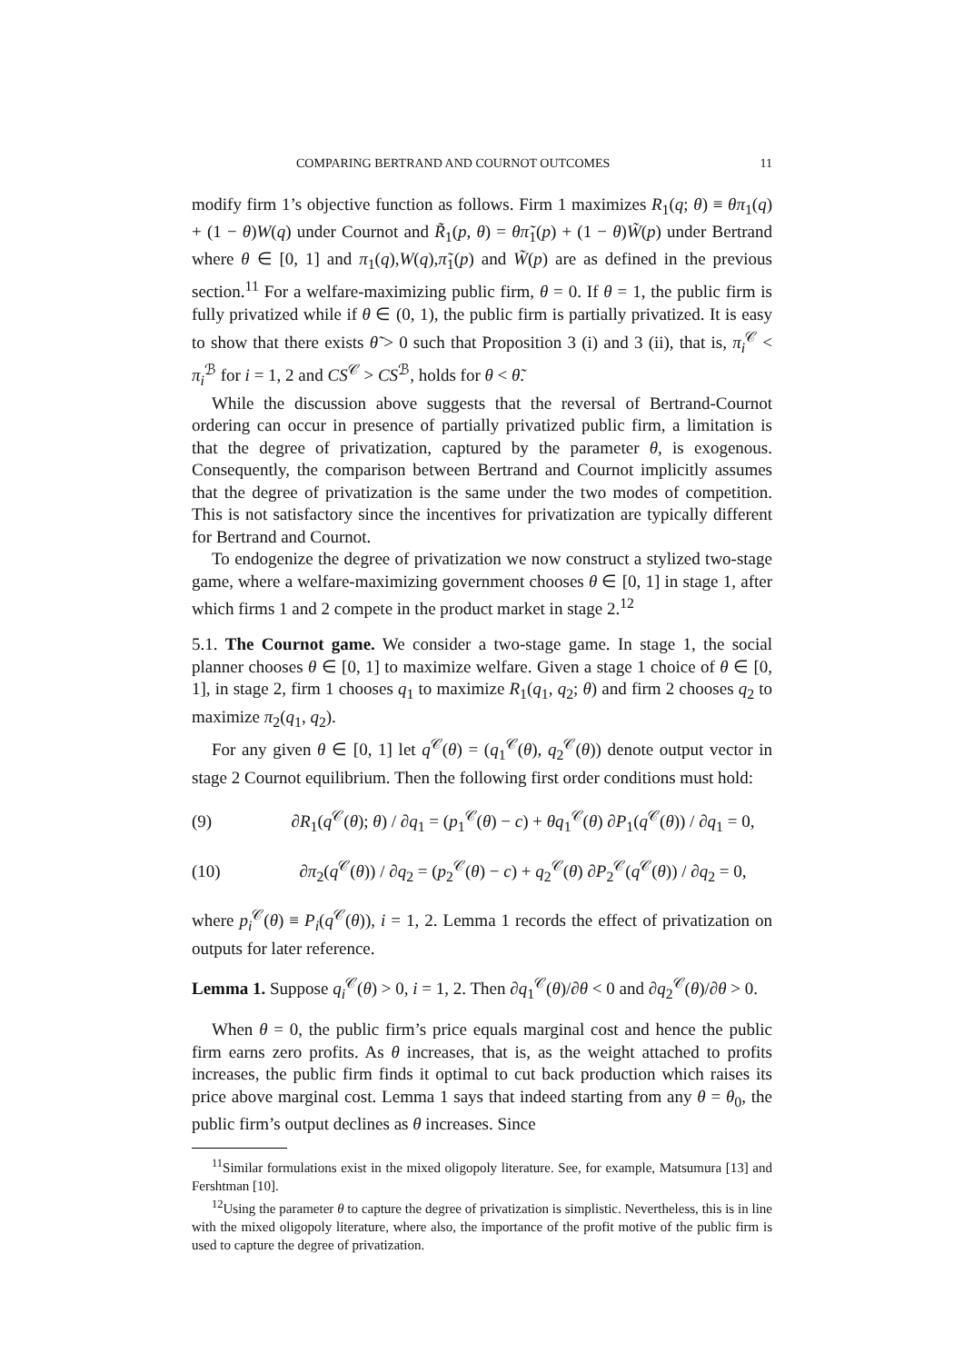COMPARING BERTRAND AND COURNOT OUTCOMES 11
modify firm 1’s objective function as follows. Firm 1 maximizes R<sub>1</sub>(q; θ) ≡ θπ<sub>1</sub>(q) + (1 − θ)W(q) under Cournot and R̃<sub>1</sub>(p, θ) = θπ̃<sub>1</sub>(p) + (1 − θ)W̃(p) under Bertrand where θ ∈ [0, 1] and π<sub>1</sub>(q),W(q),π̃<sub>1</sub>(p) and W̃(p) are as defined in the previous section.<sup>11</sup> For a welfare-maximizing public firm, θ = 0. If θ = 1, the public firm is fully privatized while if θ ∈ (0, 1), the public firm is partially privatized. It is easy to show that there exists θ̃ > 0 such that Proposition 3 (i) and 3 (ii), that is, π<sub>i</sub><sup>𝒞</sup> < π<sub>i</sub><sup>ℬ</sup> for i = 1, 2 and CS<sup>𝒞</sup> > CS<sup>ℬ</sup>, holds for θ < θ̃.
While the discussion above suggests that the reversal of Bertrand-Cournot ordering can occur in presence of partially privatized public firm, a limitation is that the degree of privatization, captured by the parameter θ, is exogenous. Consequently, the comparison between Bertrand and Cournot implicitly assumes that the degree of privatization is the same under the two modes of competition. This is not satisfactory since the incentives for privatization are typically different for Bertrand and Cournot.
To endogenize the degree of privatization we now construct a stylized two-stage game, where a welfare-maximizing government chooses θ ∈ [0, 1] in stage 1, after which firms 1 and 2 compete in the product market in stage 2.<sup>12</sup>
5.1. The Cournot game. We consider a two-stage game. In stage 1, the social planner chooses θ ∈ [0, 1] to maximize welfare. Given a stage 1 choice of θ ∈ [0, 1], in stage 2, firm 1 chooses q<sub>1</sub> to maximize R<sub>1</sub>(q<sub>1</sub>, q<sub>2</sub>; θ) and firm 2 chooses q<sub>2</sub> to maximize π<sub>2</sub>(q<sub>1</sub>, q<sub>2</sub>).
For any given θ ∈ [0, 1] let q<sup>𝒞</sup>(θ) = (q<sub>1</sub><sup>𝒞</sup>(θ), q<sub>2</sub><sup>𝒞</sup>(θ)) denote output vector in stage 2 Cournot equilibrium. Then the following first order conditions must hold:
(9) ∂R<sub>1</sub>(q<sup>𝒞</sup>(θ); θ) / ∂q<sub>1</sub> = (p<sub>1</sub><sup>𝒞</sup>(θ) − c) + θq<sub>1</sub><sup>𝒞</sup>(θ) ∂P<sub>1</sub>(q<sup>𝒞</sup>(θ)) / ∂q<sub>1</sub> = 0,
(10) ∂π<sub>2</sub>(q<sup>𝒞</sup>(θ)) / ∂q<sub>2</sub> = (p<sub>2</sub><sup>𝒞</sup>(θ) − c) + q<sub>2</sub><sup>𝒞</sup>(θ) ∂P<sub>2</sub><sup>𝒞</sup>(q<sup>𝒞</sup>(θ)) / ∂q<sub>2</sub> = 0,
where p<sub>i</sub><sup>𝒞</sup>(θ) ≡ P<sub>i</sub>(q<sup>𝒞</sup>(θ)), i = 1, 2. Lemma 1 records the effect of privatization on outputs for later reference.
Lemma 1. Suppose q<sub>i</sub><sup>𝒞</sup>(θ) > 0, i = 1, 2. Then ∂q<sub>1</sub><sup>𝒞</sup>(θ)/∂θ < 0 and ∂q<sub>2</sub><sup>𝒞</sup>(θ)/∂θ > 0.
When θ = 0, the public firm’s price equals marginal cost and hence the public firm earns zero profits. As θ increases, that is, as the weight attached to profits increases, the public firm finds it optimal to cut back production which raises its price above marginal cost. Lemma 1 says that indeed starting from any θ = θ<sub>0</sub>, the public firm’s output declines as θ increases. Since
<sup>11</sup> Similar formulations exist in the mixed oligopoly literature. See, for example, Matsumura [13] and Fershtman [10].
<sup>12</sup> Using the parameter θ to capture the degree of privatization is simplistic. Nevertheless, this is in line with the mixed oligopoly literature, where also, the importance of the profit motive of the public firm is used to capture the degree of privatization.